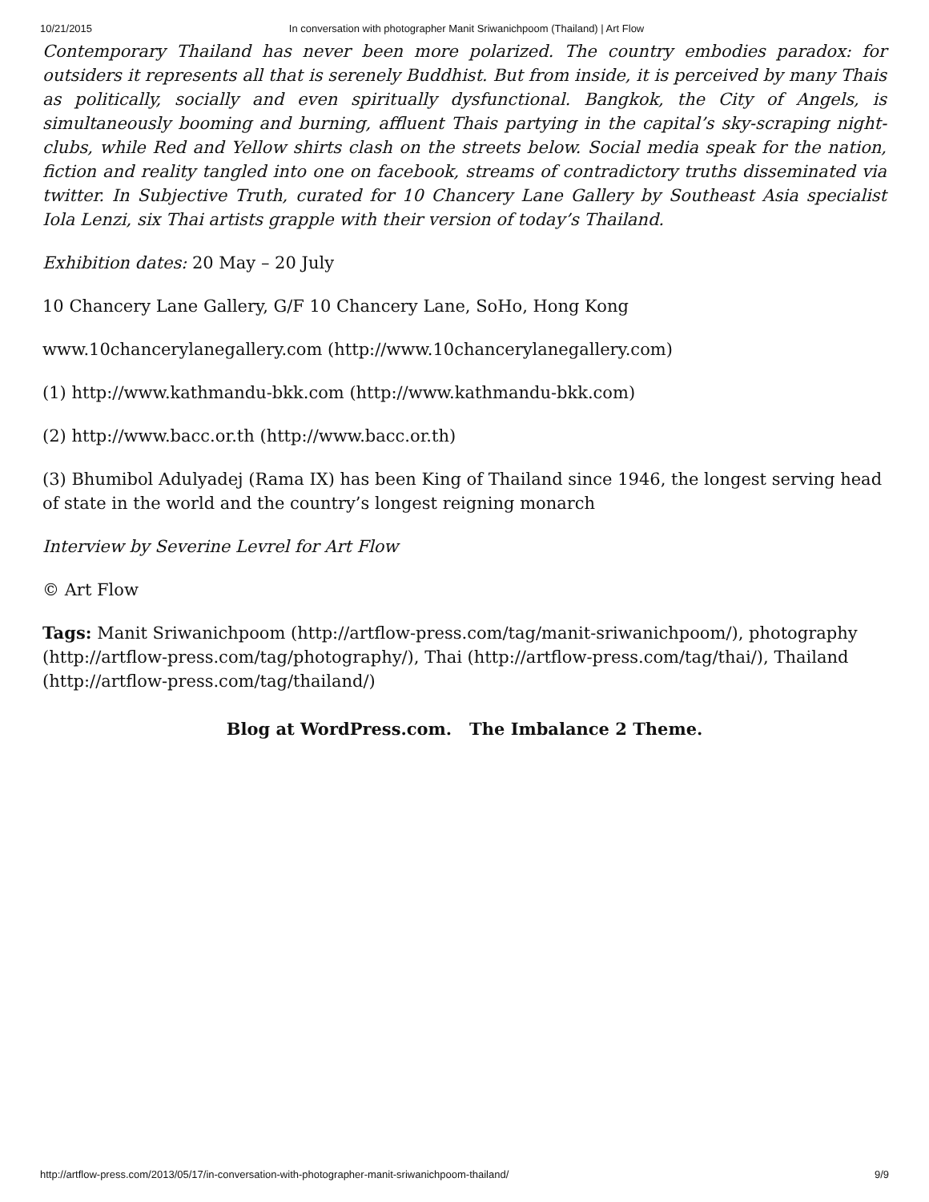10/21/2015 In conversation with photographer Manit Sriwanichpoom (Thailand) | Art Flow
Contemporary Thailand has never been more polarized. The country embodies paradox: for outsiders it represents all that is serenely Buddhist. But from inside, it is perceived by many Thais as politically, socially and even spiritually dysfunctional. Bangkok, the City of Angels, is simultaneously booming and burning, affluent Thais partying in the capital’s sky-scraping night-clubs, while Red and Yellow shirts clash on the streets below. Social media speak for the nation, fiction and reality tangled into one on facebook, streams of contradictory truths disseminated via twitter. In Subjective Truth, curated for 10 Chancery Lane Gallery by Southeast Asia specialist Iola Lenzi, six Thai artists grapple with their version of today’s Thailand.
Exhibition dates: 20 May – 20 July
10 Chancery Lane Gallery, G/F 10 Chancery Lane, SoHo, Hong Kong
www.10chancerylanegallery.com (http://www.10chancerylanegallery.com)
(1) http://www.kathmandu-bkk.com (http://www.kathmandu-bkk.com)
(2) http://www.bacc.or.th (http://www.bacc.or.th)
(3) Bhumibol Adulyadej (Rama IX) has been King of Thailand since 1946, the longest serving head of state in the world and the country’s longest reigning monarch
Interview by Severine Levrel for Art Flow
© Art Flow
Tags: Manit Sriwanichpoom (http://artflow-press.com/tag/manit-sriwanichpoom/), photography (http://artflow-press.com/tag/photography/), Thai (http://artflow-press.com/tag/thai/), Thailand (http://artflow-press.com/tag/thailand/)
Blog at WordPress.com. The Imbalance 2 Theme.
http://artflow-press.com/2013/05/17/in-conversation-with-photographer-manit-sriwanichpoom-thailand/ 9/9